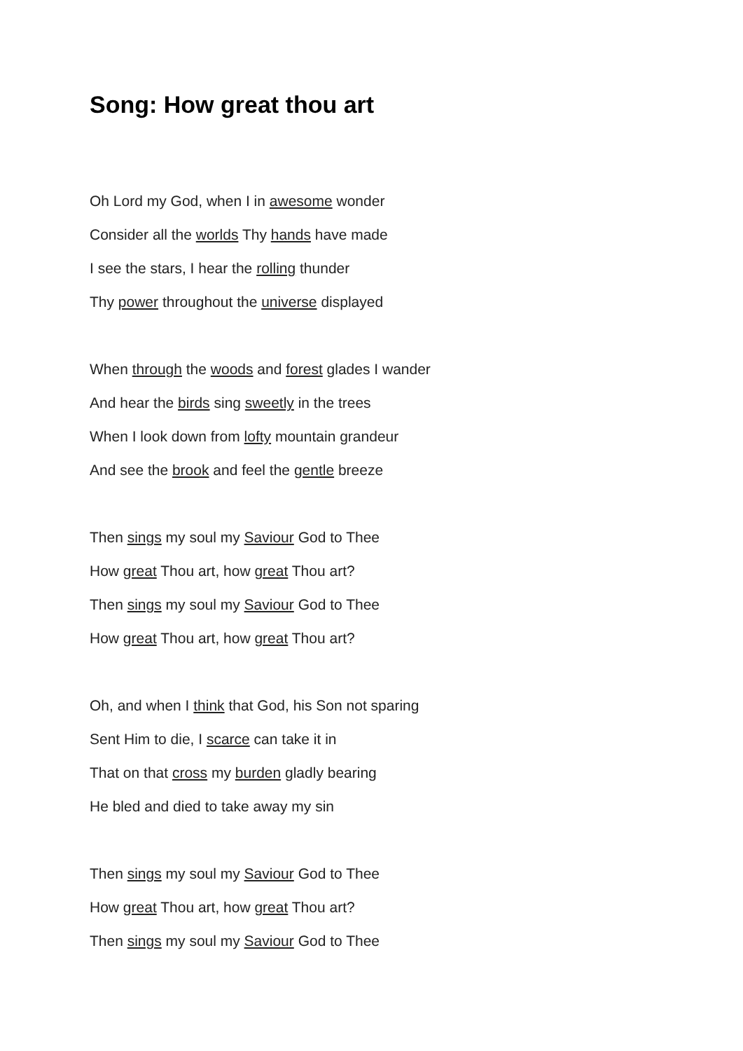Song: How great thou art
Oh Lord my God, when I in awesome wonder
Consider all the worlds Thy hands have made
I see the stars, I hear the rolling thunder
Thy power throughout the universe displayed
When through the woods and forest glades I wander
And hear the birds sing sweetly in the trees
When I look down from lofty mountain grandeur
And see the brook and feel the gentle breeze
Then sings my soul my Saviour God to Thee
How great Thou art, how great Thou art?
Then sings my soul my Saviour God to Thee
How great Thou art, how great Thou art?
Oh, and when I think that God, his Son not sparing
Sent Him to die, I scarce can take it in
That on that cross my burden gladly bearing
He bled and died to take away my sin
Then sings my soul my Saviour God to Thee
How great Thou art, how great Thou art?
Then sings my soul my Saviour God to Thee